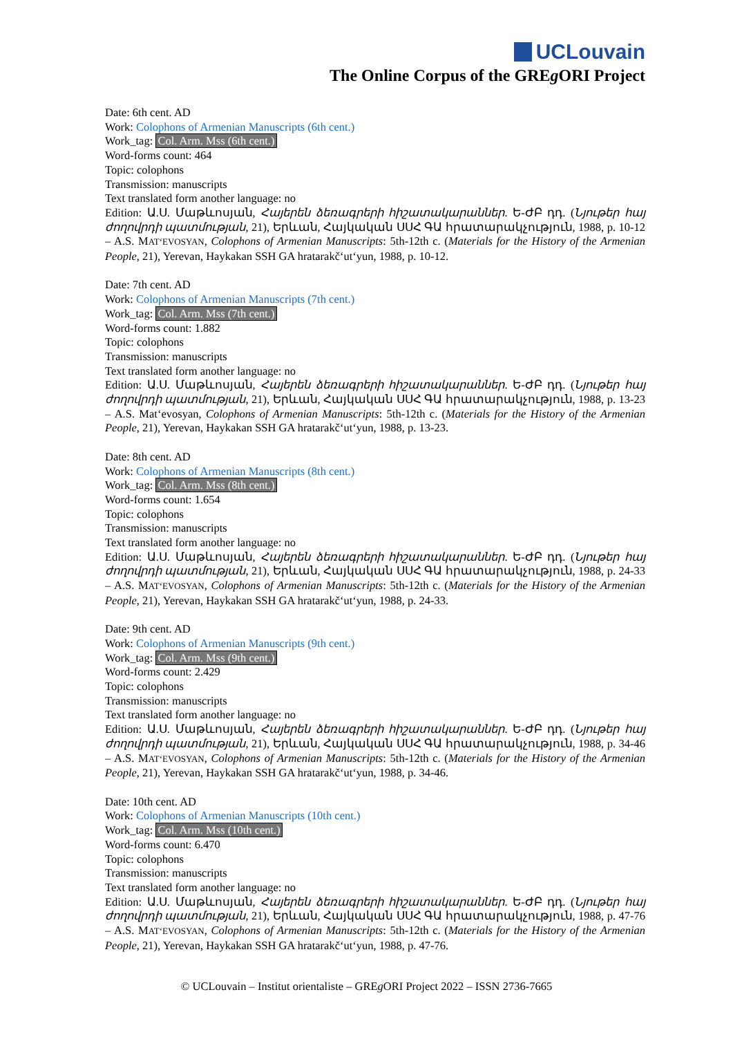UCLouvain
The Online Corpus of the GREg ORI Project
Date: 6th cent. AD
Work: Colophons of Armenian Manuscripts (6th cent.)
Work_tag: Col. Arm. Mss (6th cent.)
Word-forms count: 464
Topic: colophons
Transmission: manuscripts
Text translated form another language: no
Edition: Ա.Ս. Մաթևոսյան, Հայերեն ձեռագրերի հիշատակարաններ. Ե-ԺԲ դդ. (Նյութեր հայ ժողովրդի պատմության, 21), Երևան, Հայկական ՍՍՀ ԳԱ հրատարակչություն, 1988, p. 10-12 – A.S. MAT‘EVOSYAN, Colophons of Armenian Manuscripts: 5th-12th c. (Materials for the History of the Armenian People, 21), Yerevan, Haykakan SSH GA hratarakč‘ut‘yun, 1988, p. 10-12.
Date: 7th cent. AD
Work: Colophons of Armenian Manuscripts (7th cent.)
Work_tag: Col. Arm. Mss (7th cent.)
Word-forms count: 1.882
Topic: colophons
Transmission: manuscripts
Text translated form another language: no
Edition: Ա.Ս. Մաթևոսյան, Հայերեն ձեռագրերի հիշատակարաններ. Ե-ԺԲ դդ. (Նյութեր հայ ժողովրդի պատմության, 21), Երևան, Հայկական ՍՍՀ ԳԱ հրատարակչություն, 1988, p. 13-23 – A.S. Mat‘evosyan, Colophons of Armenian Manuscripts: 5th-12th c. (Materials for the History of the Armenian People, 21), Yerevan, Haykakan SSH GA hratarakč‘ut‘yun, 1988, p. 13-23.
Date: 8th cent. AD
Work: Colophons of Armenian Manuscripts (8th cent.)
Work_tag: Col. Arm. Mss (8th cent.)
Word-forms count: 1.654
Topic: colophons
Transmission: manuscripts
Text translated form another language: no
Edition: Ա.Ս. Մաթևոսյան, Հայերեն ձեռագրերի հիշատակարաններ. Ե-ԺԲ դդ. (Նյութեր հայ ժողովրդի պատմության, 21), Երևան, Հայկական ՍՍՀ ԳԱ հրատարակչություն, 1988, p. 24-33 – A.S. MAT‘EVOSYAN, Colophons of Armenian Manuscripts: 5th-12th c. (Materials for the History of the Armenian People, 21), Yerevan, Haykakan SSH GA hratarakč‘ut‘yun, 1988, p. 24-33.
Date: 9th cent. AD
Work: Colophons of Armenian Manuscripts (9th cent.)
Work_tag: Col. Arm. Mss (9th cent.)
Word-forms count: 2.429
Topic: colophons
Transmission: manuscripts
Text translated form another language: no
Edition: Ա.Ս. Մաթևոսյան, Հայերեն ձեռագրերի հիշատակարաններ. Ե-ԺԲ դդ. (Նյութեր հայ ժողովրդի պատմության, 21), Երևան, Հայկական ՍՍՀ ԳԱ հրատարակչություն, 1988, p. 34-46 – A.S. MAT‘EVOSYAN, Colophons of Armenian Manuscripts: 5th-12th c. (Materials for the History of the Armenian People, 21), Yerevan, Haykakan SSH GA hratarakč‘ut‘yun, 1988, p. 34-46.
Date: 10th cent. AD
Work: Colophons of Armenian Manuscripts (10th cent.)
Work_tag: Col. Arm. Mss (10th cent.)
Word-forms count: 6.470
Topic: colophons
Transmission: manuscripts
Text translated form another language: no
Edition: Ա.Ս. Մաթևոսյան, Հայերեն ձեռագրերի հիշատակարաններ. Ե-ԺԲ դդ. (Նյութեր հայ ժողովրդի պատմության, 21), Երևան, Հայկական ՍՍՀ ԳԱ հրատարակչություն, 1988, p. 47-76 – A.S. MAT‘EVOSYAN, Colophons of Armenian Manuscripts: 5th-12th c. (Materials for the History of the Armenian People, 21), Yerevan, Haykakan SSH GA hratarakč‘ut‘yun, 1988, p. 47-76.
© UCLouvain – Institut orientaliste – GREg ORI Project 2022 – ISSN 2736-7665